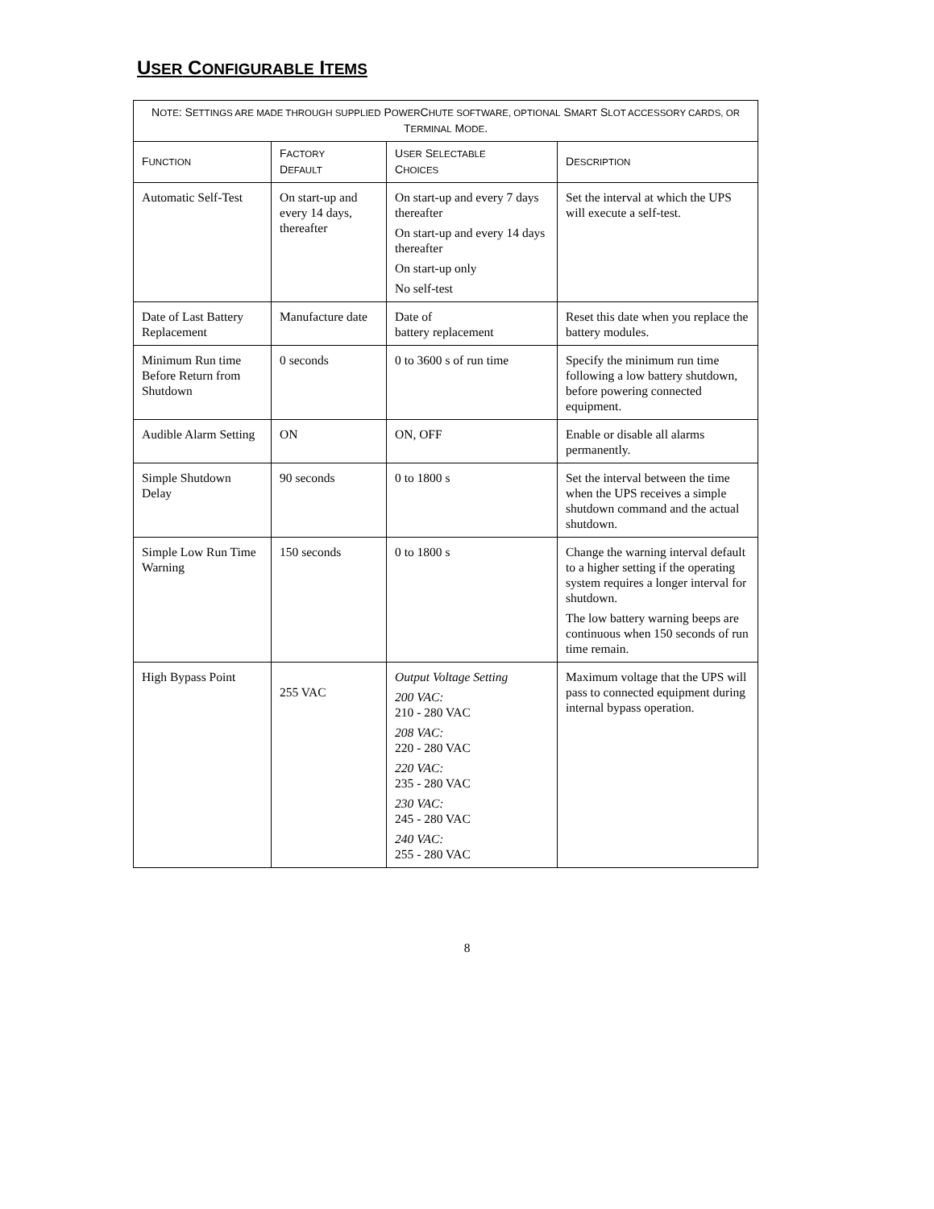USER CONFIGURABLE ITEMS
| N OTE : S ETTINGS ARE MADE THROUGH SUPPLIED P OWER C HUTE SOFTWARE, OPTIONAL S MART S LOT ACCESSORY CARDS, OR T ERMINAL M ODE . | | | |
| --- | --- | --- | --- |
| F UNCTION | F ACTORY D EFAULT | U SER S ELECTABLE C HOICES | D ESCRIPTION |
| Automatic Self-Test | On start-up and every 14 days, thereafter | On start-up and every 7 days thereafter On start-up and every 14 days thereafter On start-up only No self-test | Set the interval at which the UPS will execute a self-test. |
| Date of Last Battery Replacement | Manufacture date | Date of battery replacement | Reset this date when you replace the battery modules. |
| Minimum Run time Before Return from Shutdown | 0 seconds | 0 to 3600 s of run time | Specify the minimum run time following a low battery shutdown, before powering connected equipment. |
| Audible Alarm Setting | ON | ON, OFF | Enable or disable all alarms permanently. |
| Simple Shutdown Delay | 90 seconds | 0 to 1800 s | Set the interval between the time when the UPS receives a simple shutdown command and the actual shutdown. |
| Simple Low Run Time Warning | 150 seconds | 0 to 1800 s | Change the warning interval default to a higher setting if the operating system requires a longer interval for shutdown. The low battery warning beeps are continuous when 150 seconds of run time remain. |
| High Bypass Point | 255 VAC | Output Voltage Setting 200 VAC: 210 - 280 VAC 208 VAC: 220 - 280 VAC 220 VAC: 235 - 280 VAC 230 VAC: 245 - 280 VAC 240 VAC: 255 - 280 VAC | Maximum voltage that the UPS will pass to connected equipment during internal bypass operation. |
8